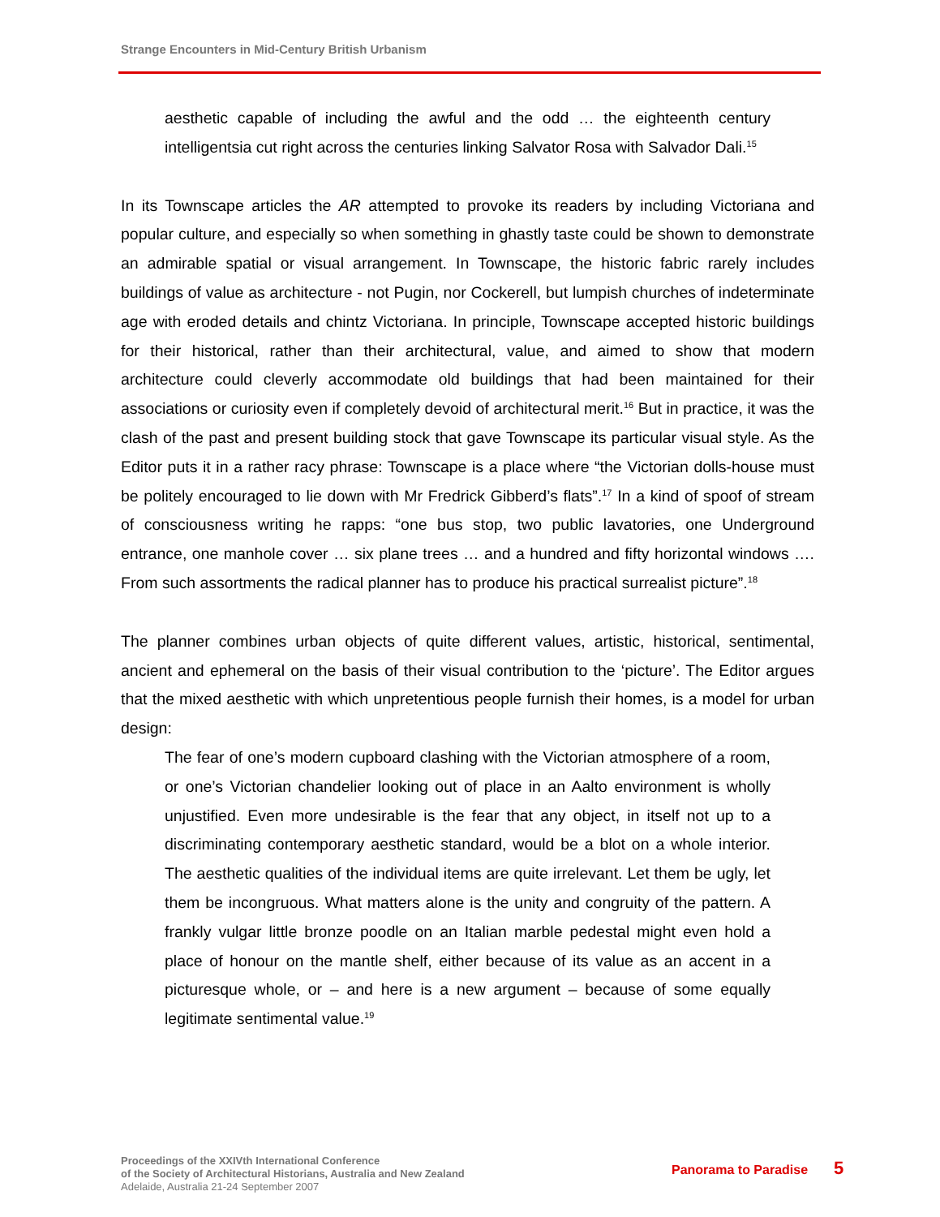Strange Encounters in Mid-Century British Urbanism
aesthetic capable of including the awful and the odd … the eighteenth century intelligentsia cut right across the centuries linking Salvator Rosa with Salvador Dali.<sup>15</sup>
In its Townscape articles the AR attempted to provoke its readers by including Victoriana and popular culture, and especially so when something in ghastly taste could be shown to demonstrate an admirable spatial or visual arrangement. In Townscape, the historic fabric rarely includes buildings of value as architecture - not Pugin, nor Cockerell, but lumpish churches of indeterminate age with eroded details and chintz Victoriana. In principle, Townscape accepted historic buildings for their historical, rather than their architectural, value, and aimed to show that modern architecture could cleverly accommodate old buildings that had been maintained for their associations or curiosity even if completely devoid of architectural merit.<sup>16</sup> But in practice, it was the clash of the past and present building stock that gave Townscape its particular visual style. As the Editor puts it in a rather racy phrase: Townscape is a place where “the Victorian dolls-house must be politely encouraged to lie down with Mr Fredrick Gibberd’s flats”.<sup>17</sup> In a kind of spoof of stream of consciousness writing he rapps: “one bus stop, two public lavatories, one Underground entrance, one manhole cover … six plane trees … and a hundred and fifty horizontal windows …. From such assortments the radical planner has to produce his practical surrealist picture”.<sup>18</sup>
The planner combines urban objects of quite different values, artistic, historical, sentimental, ancient and ephemeral on the basis of their visual contribution to the ‘picture’. The Editor argues that the mixed aesthetic with which unpretentious people furnish their homes, is a model for urban design:
The fear of one’s modern cupboard clashing with the Victorian atmosphere of a room, or one’s Victorian chandelier looking out of place in an Aalto environment is wholly unjustified. Even more undesirable is the fear that any object, in itself not up to a discriminating contemporary aesthetic standard, would be a blot on a whole interior. The aesthetic qualities of the individual items are quite irrelevant. Let them be ugly, let them be incongruous. What matters alone is the unity and congruity of the pattern. A frankly vulgar little bronze poodle on an Italian marble pedestal might even hold a place of honour on the mantle shelf, either because of its value as an accent in a picturesque whole, or – and here is a new argument – because of some equally legitimate sentimental value.<sup>19</sup>
Proceedings of the XXIVth International Conference
of the Society of Architectural Historians, Australia and New Zealand
Adelaide, Australia 21-24 September 2007
Panorama to Paradise 5